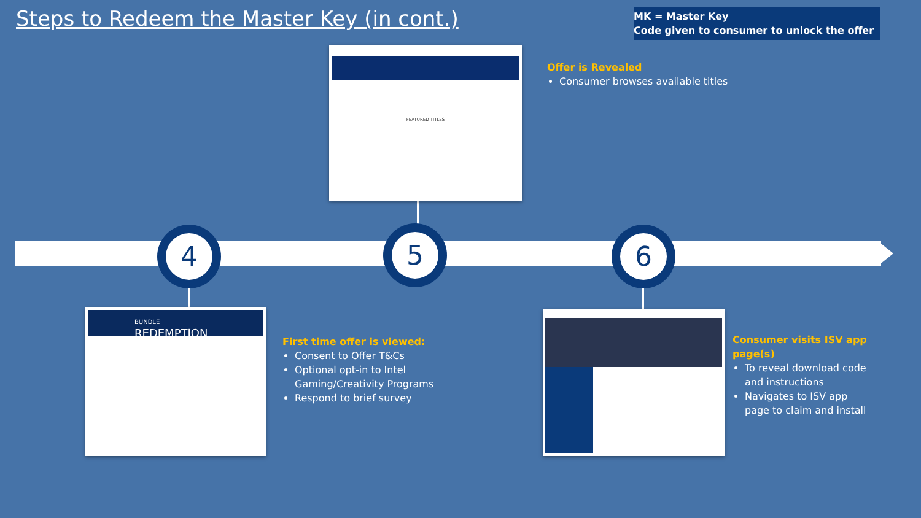Steps to Redeem the Master Key (in cont.)
MK = Master Key
Code given to consumer to unlock the offer
4 5 6
FEATURED TITLES
BUNDLE
REDEMPTION
Offer is Revealed
Consumer browses available titles
First time offer is viewed:
Consent to Offer T&Cs
Optional opt-in to Intel Gaming/Creativity Programs
Respond to brief survey
Consumer visits ISV app page(s)
To reveal download code and instructions
Navigates to ISV app page to claim and install